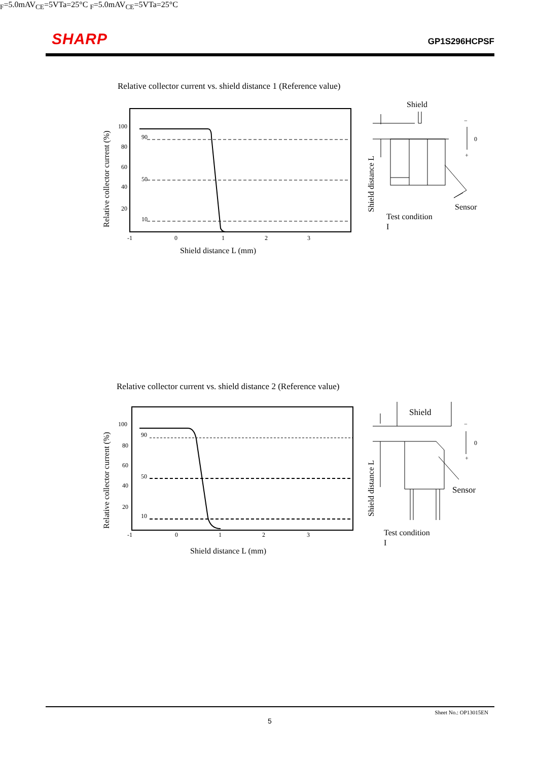SHARP GP1S296HCPSF
Relative collector current vs. shield distance 1 (Reference value)
Relative collector current (%)
100
80
60
40
20
90
50
10
-1
0
1
2
3
Shield distance L (mm)
Shield distance L
Shield
0
−
+
Sensor
Test condition
IF=5.0mA
VCE=5V
Ta=25°C
Relative collector current vs. shield distance 2 (Reference value)
Relative collector current (%)
100
80
60
40
20
90
50
10
-1
0
1
2
3
Shield distance L (mm)
Shield distance L
Shield
0
−
+
Sensor
Test condition
IF=5.0mA
VCE=5V
Ta=25°C
Sheet No.: OP13015EN
5